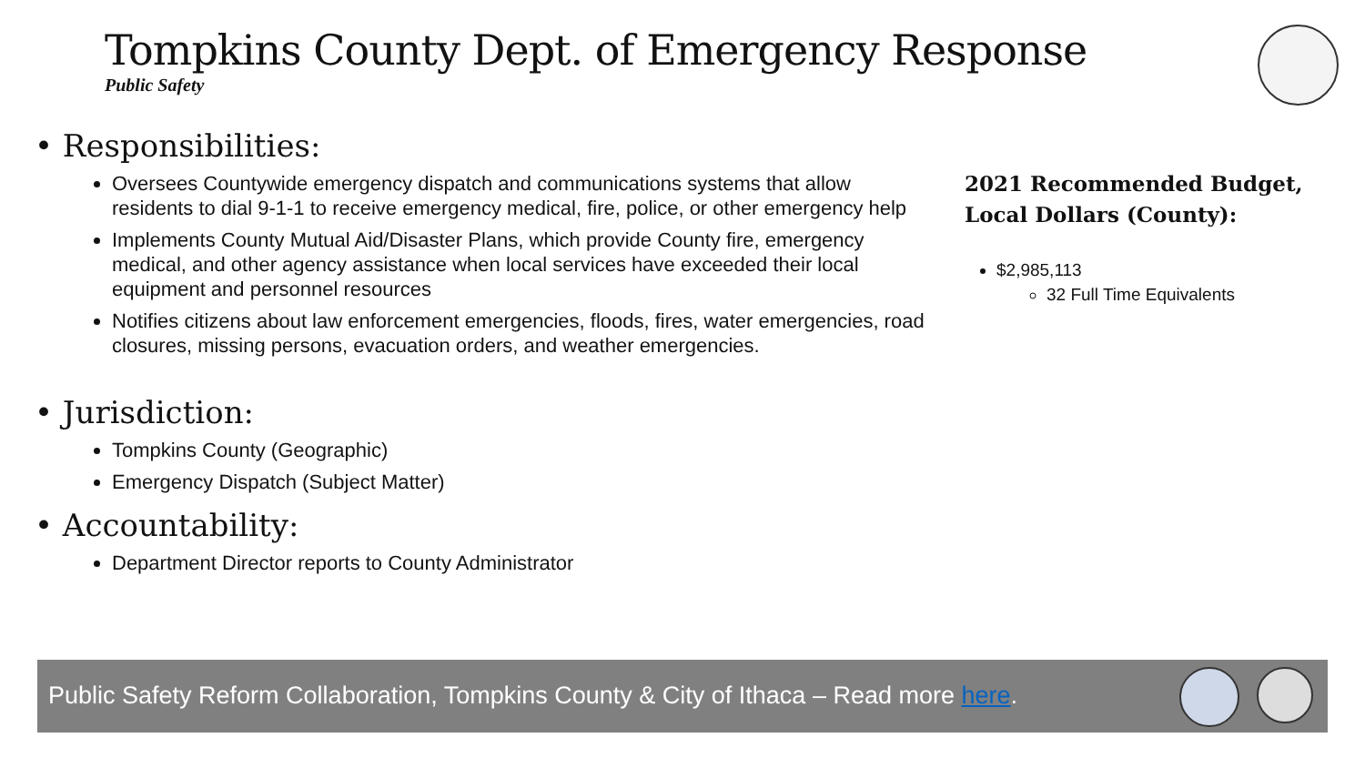Tompkins County Dept. of Emergency Response
Public Safety
• Responsibilities:
Oversees Countywide emergency dispatch and communications systems that allow residents to dial 9-1-1 to receive emergency medical, fire, police, or other emergency help
Implements County Mutual Aid/Disaster Plans, which provide County fire, emergency medical, and other agency assistance when local services have exceeded their local equipment and personnel resources
Notifies citizens about law enforcement emergencies, floods, fires, water emergencies, road closures, missing persons, evacuation orders, and weather emergencies.
• Jurisdiction:
Tompkins County (Geographic)
Emergency Dispatch (Subject Matter)
• Accountability:
Department Director reports to County Administrator
2021 Recommended Budget, Local Dollars (County):
$2,985,113
32 Full Time Equivalents
Public Safety Reform Collaboration, Tompkins County & City of Ithaca – Read more here.